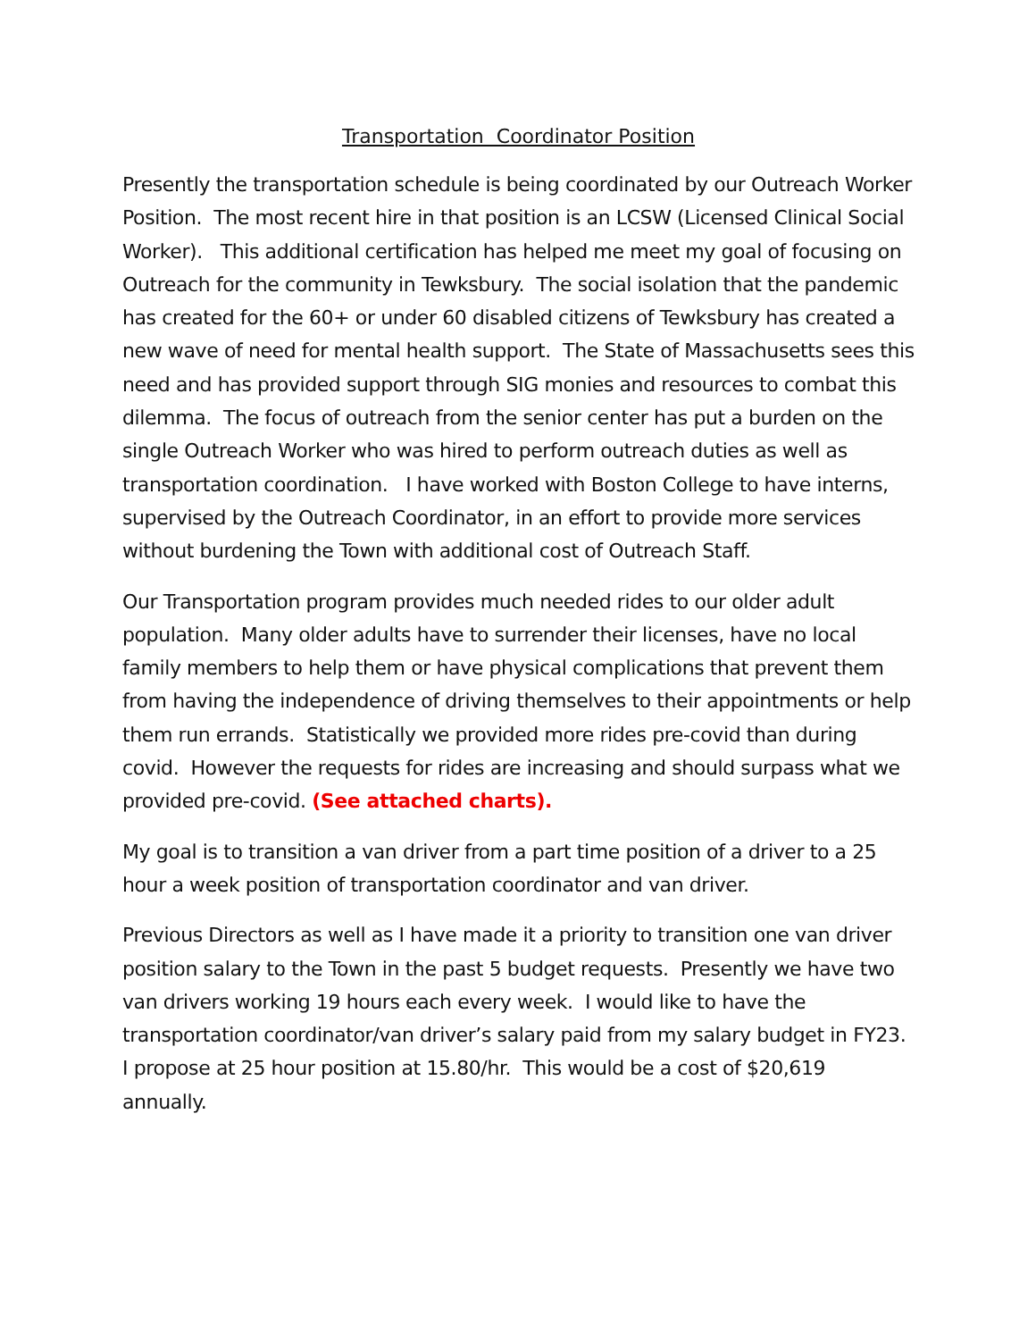Transportation Coordinator Position
Presently the transportation schedule is being coordinated by our Outreach Worker Position. The most recent hire in that position is an LCSW (Licensed Clinical Social Worker). This additional certification has helped me meet my goal of focusing on Outreach for the community in Tewksbury. The social isolation that the pandemic has created for the 60+ or under 60 disabled citizens of Tewksbury has created a new wave of need for mental health support. The State of Massachusetts sees this need and has provided support through SIG monies and resources to combat this dilemma. The focus of outreach from the senior center has put a burden on the single Outreach Worker who was hired to perform outreach duties as well as transportation coordination. I have worked with Boston College to have interns, supervised by the Outreach Coordinator, in an effort to provide more services without burdening the Town with additional cost of Outreach Staff.
Our Transportation program provides much needed rides to our older adult population. Many older adults have to surrender their licenses, have no local family members to help them or have physical complications that prevent them from having the independence of driving themselves to their appointments or help them run errands. Statistically we provided more rides pre-covid than during covid. However the requests for rides are increasing and should surpass what we provided pre-covid. (See attached charts).
My goal is to transition a van driver from a part time position of a driver to a 25 hour a week position of transportation coordinator and van driver.
Previous Directors as well as I have made it a priority to transition one van driver position salary to the Town in the past 5 budget requests. Presently we have two van drivers working 19 hours each every week. I would like to have the transportation coordinator/van driver’s salary paid from my salary budget in FY23. I propose at 25 hour position at 15.80/hr. This would be a cost of $20,619 annually.